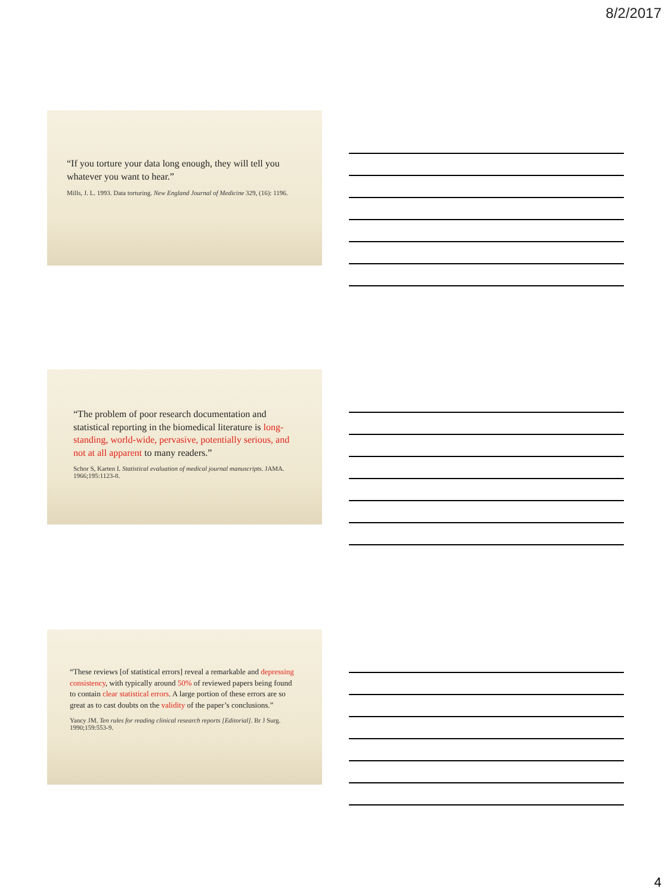8/2/2017
“If you torture your data long enough, they will tell you whatever you want to hear.”
Mills, J. L. 1993. Data torturing. New England Journal of Medicine 329, (16): 1196.
“The problem of poor research documentation and statistical reporting in the biomedical literature is long-standing, world-wide, pervasive, potentially serious, and not at all apparent to many readers.”
Schor S, Karten I. Statistical evaluation of medical journal manuscripts. JAMA. 1966;195:1123-8.
“These reviews [of statistical errors] reveal a remarkable and depressing consistency, with typically around 50% of reviewed papers being found to contain clear statistical errors. A large portion of these errors are so great as to cast doubts on the validity of the paper’s conclusions.”
Yancy JM. Ten rules for reading clinical research reports [Editorial]. Br J Surg. 1990;159:553-9.
4